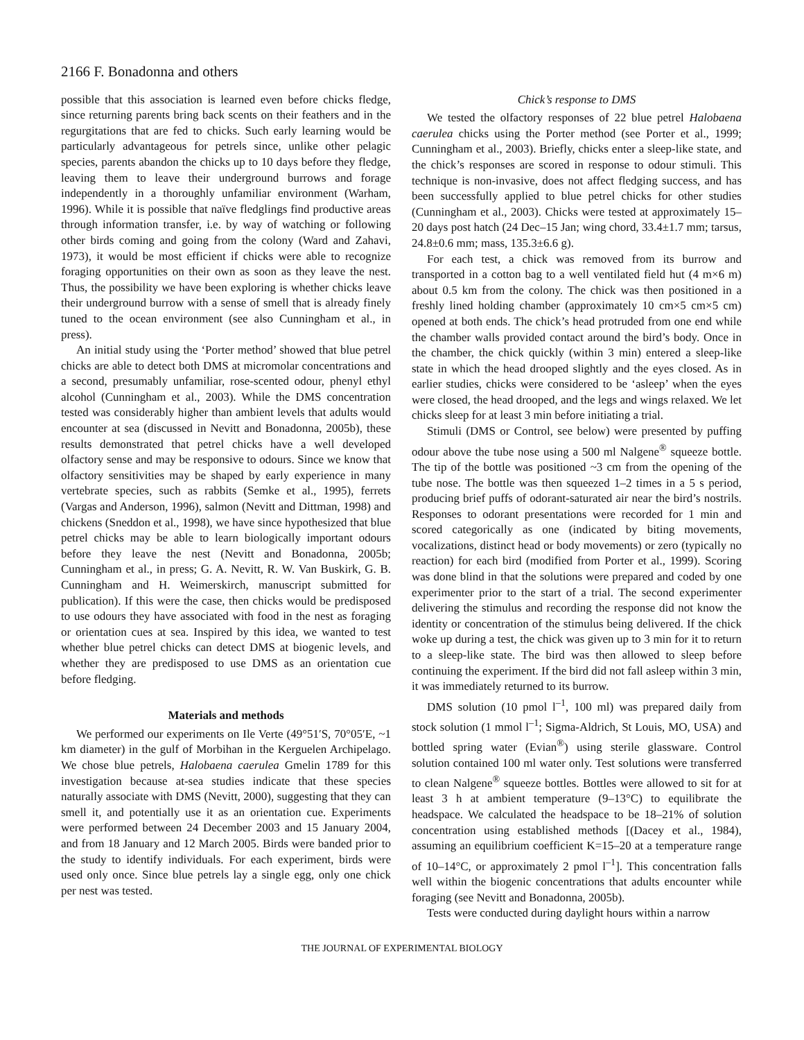2166 F. Bonadonna and others
possible that this association is learned even before chicks fledge, since returning parents bring back scents on their feathers and in the regurgitations that are fed to chicks. Such early learning would be particularly advantageous for petrels since, unlike other pelagic species, parents abandon the chicks up to 10 days before they fledge, leaving them to leave their underground burrows and forage independently in a thoroughly unfamiliar environment (Warham, 1996). While it is possible that naïve fledglings find productive areas through information transfer, i.e. by way of watching or following other birds coming and going from the colony (Ward and Zahavi, 1973), it would be most efficient if chicks were able to recognize foraging opportunities on their own as soon as they leave the nest. Thus, the possibility we have been exploring is whether chicks leave their underground burrow with a sense of smell that is already finely tuned to the ocean environment (see also Cunningham et al., in press).
An initial study using the ‘Porter method’ showed that blue petrel chicks are able to detect both DMS at micromolar concentrations and a second, presumably unfamiliar, rose-scented odour, phenyl ethyl alcohol (Cunningham et al., 2003). While the DMS concentration tested was considerably higher than ambient levels that adults would encounter at sea (discussed in Nevitt and Bonadonna, 2005b), these results demonstrated that petrel chicks have a well developed olfactory sense and may be responsive to odours. Since we know that olfactory sensitivities may be shaped by early experience in many vertebrate species, such as rabbits (Semke et al., 1995), ferrets (Vargas and Anderson, 1996), salmon (Nevitt and Dittman, 1998) and chickens (Sneddon et al., 1998), we have since hypothesized that blue petrel chicks may be able to learn biologically important odours before they leave the nest (Nevitt and Bonadonna, 2005b; Cunningham et al., in press; G. A. Nevitt, R. W. Van Buskirk, G. B. Cunningham and H. Weimerskirch, manuscript submitted for publication). If this were the case, then chicks would be predisposed to use odours they have associated with food in the nest as foraging or orientation cues at sea. Inspired by this idea, we wanted to test whether blue petrel chicks can detect DMS at biogenic levels, and whether they are predisposed to use DMS as an orientation cue before fledging.
Materials and methods
We performed our experiments on Ile Verte (49°51′S, 70°05′E, ~1 km diameter) in the gulf of Morbihan in the Kerguelen Archipelago. We chose blue petrels, Halobaena caerulea Gmelin 1789 for this investigation because at-sea studies indicate that these species naturally associate with DMS (Nevitt, 2000), suggesting that they can smell it, and potentially use it as an orientation cue. Experiments were performed between 24 December 2003 and 15 January 2004, and from 18 January and 12 March 2005. Birds were banded prior to the study to identify individuals. For each experiment, birds were used only once. Since blue petrels lay a single egg, only one chick per nest was tested.
Chick’s response to DMS
We tested the olfactory responses of 22 blue petrel Halobaena caerulea chicks using the Porter method (see Porter et al., 1999; Cunningham et al., 2003). Briefly, chicks enter a sleep-like state, and the chick’s responses are scored in response to odour stimuli. This technique is non-invasive, does not affect fledging success, and has been successfully applied to blue petrel chicks for other studies (Cunningham et al., 2003). Chicks were tested at approximately 15–20 days post hatch (24 Dec–15 Jan; wing chord, 33.4±1.7 mm; tarsus, 24.8±0.6 mm; mass, 135.3±6.6 g).
For each test, a chick was removed from its burrow and transported in a cotton bag to a well ventilated field hut (4 m×6 m) about 0.5 km from the colony. The chick was then positioned in a freshly lined holding chamber (approximately 10 cm×5 cm×5 cm) opened at both ends. The chick’s head protruded from one end while the chamber walls provided contact around the bird’s body. Once in the chamber, the chick quickly (within 3 min) entered a sleep-like state in which the head drooped slightly and the eyes closed. As in earlier studies, chicks were considered to be ‘asleep’ when the eyes were closed, the head drooped, and the legs and wings relaxed. We let chicks sleep for at least 3 min before initiating a trial.
Stimuli (DMS or Control, see below) were presented by puffing odour above the tube nose using a 500 ml Nalgene<sup>®</sup> squeeze bottle. The tip of the bottle was positioned ~3 cm from the opening of the tube nose. The bottle was then squeezed 1–2 times in a 5 s period, producing brief puffs of odorant-saturated air near the bird’s nostrils. Responses to odorant presentations were recorded for 1 min and scored categorically as one (indicated by biting movements, vocalizations, distinct head or body movements) or zero (typically no reaction) for each bird (modified from Porter et al., 1999). Scoring was done blind in that the solutions were prepared and coded by one experimenter prior to the start of a trial. The second experimenter delivering the stimulus and recording the response did not know the identity or concentration of the stimulus being delivered. If the chick woke up during a test, the chick was given up to 3 min for it to return to a sleep-like state. The bird was then allowed to sleep before continuing the experiment. If the bird did not fall asleep within 3 min, it was immediately returned to its burrow.
DMS solution (10 pmol l<sup>–1</sup>, 100 ml) was prepared daily from stock solution (1 mmol l<sup>–1</sup>; Sigma-Aldrich, St Louis, MO, USA) and bottled spring water (Evian<sup>®</sup>) using sterile glassware. Control solution contained 100 ml water only. Test solutions were transferred to clean Nalgene<sup>®</sup> squeeze bottles. Bottles were allowed to sit for at least 3 h at ambient temperature (9–13°C) to equilibrate the headspace. We calculated the headspace to be 18–21% of solution concentration using established methods [(Dacey et al., 1984), assuming an equilibrium coefficient K=15–20 at a temperature range of 10–14°C, or approximately 2 pmol l<sup>–1</sup>]. This concentration falls well within the biogenic concentrations that adults encounter while foraging (see Nevitt and Bonadonna, 2005b).
Tests were conducted during daylight hours within a narrow
THE JOURNAL OF EXPERIMENTAL BIOLOGY